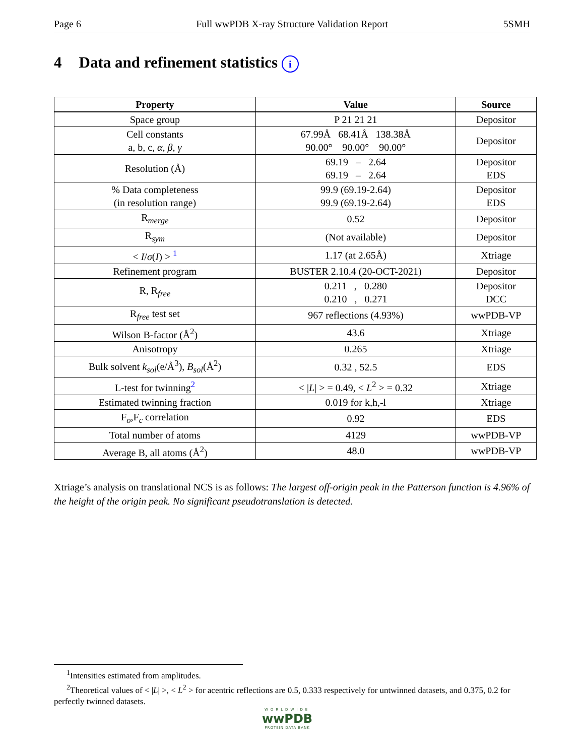Page 6 Full wwPDB X-ray Structure Validation Report 5SMH
4 Data and refinement statistics i
| Property | Value | Source |
| --- | --- | --- |
| Space group | P 21 21 21 | Depositor |
| Cell constants a, b, c, α , β , γ | 67.99Å 68.41Å 138.38Å 90.00° 90.00° 90.00° | Depositor |
| Resolution (Å) | 69.19 – 2.64 69.19 – 2.64 | Depositor EDS |
| % Data completeness (in resolution range) | 99.9 (69.19-2.64) 99.9 (69.19-2.64) | Depositor EDS |
| R<sub>merge</sub> | 0.52 | Depositor |
| R<sub>sym</sub> | (Not available) | Depositor |
| < I / σ ( I ) > <sup>1</sup> | 1.17 (at 2.65Å) | Xtriage |
| Refinement program | BUSTER 2.10.4 (20-OCT-2021) | Depositor |
| R, R<sub>free</sub> | 0.211 , 0.280 0.210 , 0.271 | Depositor DCC |
| R<sub>free</sub> test set | 967 reflections (4.93%) | wwPDB-VP |
| Wilson B-factor (Å<sup>2</sup>) | 43.6 | Xtriage |
| Anisotropy | 0.265 | Xtriage |
| Bulk solvent k<sub>sol</sub> (e/Å<sup>3</sup>), B<sub>sol</sub> (Å<sup>2</sup>) | 0.32 , 52.5 | EDS |
| L-test for twinning<sup>2</sup> | < / L / > = 0.49, < L<sup>2</sup> > = 0.32 | Xtriage |
| Estimated twinning fraction | 0.019 for k,h,-l | Xtriage |
| F<sub>o</sub>,F<sub>c</sub> correlation | 0.92 | EDS |
| Total number of atoms | 4129 | wwPDB-VP |
| Average B, all atoms (Å<sup>2</sup>) | 48.0 | wwPDB-VP |
Xtriage’s analysis on translational NCS is as follows: The largest off-origin peak in the Patterson function is 4.96% of the height of the origin peak. No significant pseudotranslation is detected.
<sup>1</sup> Intensities estimated from amplitudes.
<sup>2</sup> Theoretical values of < |L| >, < L<sup>2</sup> > for acentric reflections are 0.5, 0.333 respectively for untwinned datasets, and 0.375, 0.2 for perfectly twinned datasets.
WORLDWIDE
wwPDB
PROTEIN DATA BANK